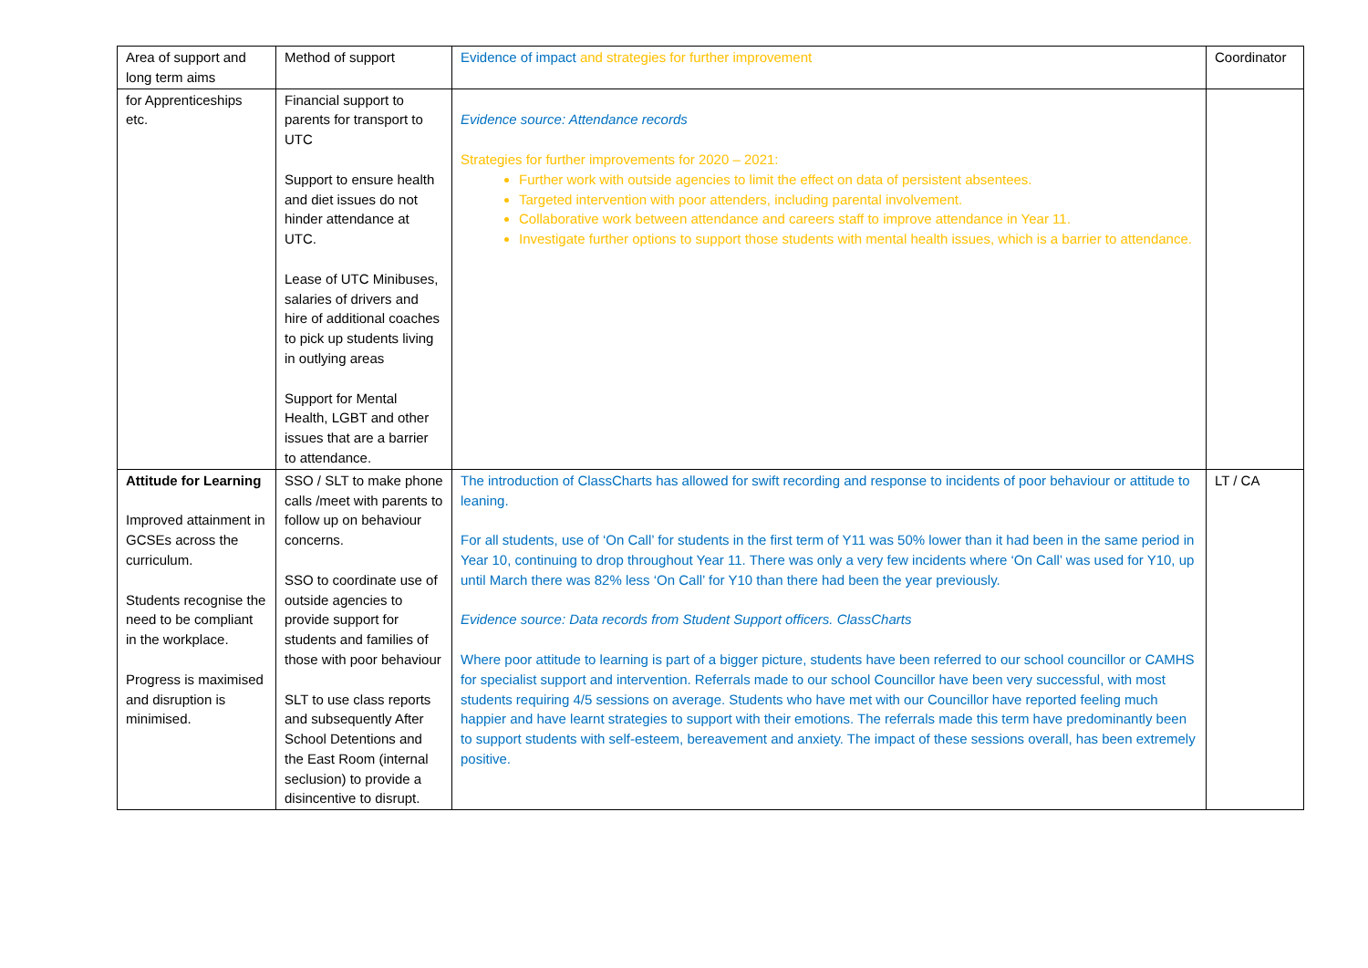| Area of support and long term aims | Method of support | Evidence of impact and strategies for further improvement | Coordinator |
| --- | --- | --- | --- |
| for Apprenticeships etc. | Financial support to parents for transport to UTC Support to ensure health and diet issues do not hinder attendance at UTC. Lease of UTC Minibuses, salaries of drivers and hire of additional coaches to pick up students living in outlying areas Support for Mental Health, LGBT and other issues that are a barrier to attendance. | Evidence source: Attendance records Strategies for further improvements for 2020 – 2021: Further work with outside agencies to limit the effect on data of persistent absentees. Targeted intervention with poor attenders, including parental involvement. Collaborative work between attendance and careers staff to improve attendance in Year 11. Investigate further options to support those students with mental health issues, which is a barrier to attendance. | |
| Attitude for Learning Improved attainment in GCSEs across the curriculum. Students recognise the need to be compliant in the workplace. Progress is maximised and disruption is minimised. | SSO / SLT to make phone calls /meet with parents to follow up on behaviour concerns. SSO to coordinate use of outside agencies to provide support for students and families of those with poor behaviour SLT to use class reports and subsequently After School Detentions and the East Room (internal seclusion) to provide a disincentive to disrupt. | The introduction of ClassCharts has allowed for swift recording and response to incidents of poor behaviour or attitude to leaning. For all students, use of ‘On Call’ for students in the first term of Y11 was 50% lower than it had been in the same period in Year 10, continuing to drop throughout Year 11. There was only a very few incidents where ‘On Call’ was used for Y10, up until March there was 82% less ‘On Call’ for Y10 than there had been the year previously. Evidence source: Data records from Student Support officers. ClassCharts Where poor attitude to learning is part of a bigger picture, students have been referred to our school councillor or CAMHS for specialist support and intervention. Referrals made to our school Councillor have been very successful, with most students requiring 4/5 sessions on average. Students who have met with our Councillor have reported feeling much happier and have learnt strategies to support with their emotions. The referrals made this term have predominantly been to support students with self-esteem, bereavement and anxiety. The impact of these sessions overall, has been extremely positive. | LT / CA |